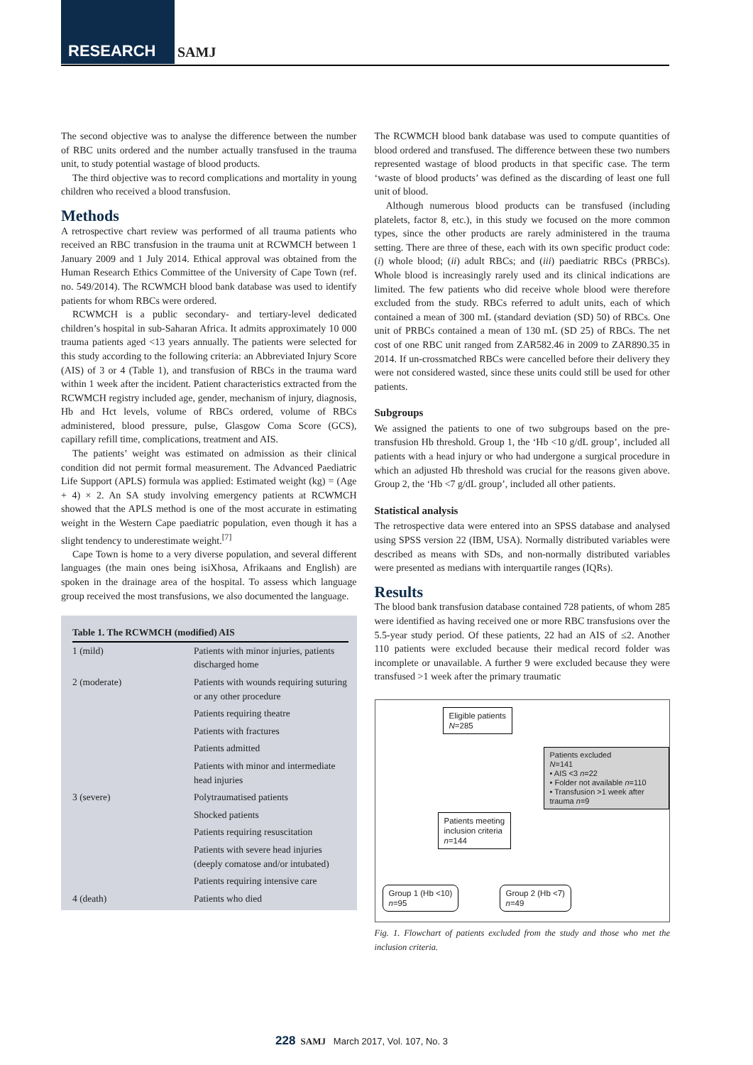RESEARCH SAMJ
The second objective was to analyse the difference between the number of RBC units ordered and the number actually transfused in the trauma unit, to study potential wastage of blood products.
The third objective was to record complications and mortality in young children who received a blood transfusion.
Methods
A retrospective chart review was performed of all trauma patients who received an RBC transfusion in the trauma unit at RCWMCH between 1 January 2009 and 1 July 2014. Ethical approval was obtained from the Human Research Ethics Committee of the University of Cape Town (ref. no. 549/2014). The RCWMCH blood bank database was used to identify patients for whom RBCs were ordered.
RCWMCH is a public secondary- and tertiary-level dedicated children’s hospital in sub-Saharan Africa. It admits approximately 10 000 trauma patients aged <13 years annually. The patients were selected for this study according to the following criteria: an Abbreviated Injury Score (AIS) of 3 or 4 (Table 1), and transfusion of RBCs in the trauma ward within 1 week after the incident. Patient characteristics extracted from the RCWMCH registry included age, gender, mechanism of injury, diagnosis, Hb and Hct levels, volume of RBCs ordered, volume of RBCs administered, blood pressure, pulse, Glasgow Coma Score (GCS), capillary refill time, complications, treatment and AIS.
The patients’ weight was estimated on admission as their clinical condition did not permit formal measurement. The Advanced Paediatric Life Support (APLS) formula was applied: Estimated weight (kg) = (Age + 4) × 2. An SA study involving emergency patients at RCWMCH showed that the APLS method is one of the most accurate in estimating weight in the Western Cape paediatric population, even though it has a slight tendency to underestimate weight.<sup>[7]</sup>
Cape Town is home to a very diverse population, and several different languages (the main ones being isiXhosa, Afrikaans and English) are spoken in the drainage area of the hospital. To assess which language group received the most transfusions, we also documented the language.
| Table 1. The RCWMCH (modified) AIS | |
| --- | --- |
| 1 (mild) | Patients with minor injuries, patients discharged home |
| 2 (moderate) | Patients with wounds requiring suturing or any other procedure |
| | Patients requiring theatre |
| | Patients with fractures |
| | Patients admitted |
| | Patients with minor and intermediate head injuries |
| 3 (severe) | Polytraumatised patients |
| | Shocked patients |
| | Patients requiring resuscitation |
| | Patients with severe head injuries (deeply comatose and/or intubated) |
| | Patients requiring intensive care |
| 4 (death) | Patients who died |
The RCWMCH blood bank database was used to compute quantities of blood ordered and transfused. The difference between these two numbers represented wastage of blood products in that specific case. The term ‘waste of blood products’ was defined as the discarding of least one full unit of blood.
Although numerous blood products can be transfused (including platelets, factor 8, etc.), in this study we focused on the more common types, since the other products are rarely administered in the trauma setting. There are three of these, each with its own specific product code: (i) whole blood; (ii) adult RBCs; and (iii) paediatric RBCs (PRBCs). Whole blood is increasingly rarely used and its clinical indications are limited. The few patients who did receive whole blood were therefore excluded from the study. RBCs referred to adult units, each of which contained a mean of 300 mL (standard deviation (SD) 50) of RBCs. One unit of PRBCs contained a mean of 130 mL (SD 25) of RBCs. The net cost of one RBC unit ranged from ZAR582.46 in 2009 to ZAR890.35 in 2014. If un-crossmatched RBCs were cancelled before their delivery they were not considered wasted, since these units could still be used for other patients.
Subgroups
We assigned the patients to one of two subgroups based on the pre-transfusion Hb threshold. Group 1, the ‘Hb <10 g/dL group’, included all patients with a head injury or who had undergone a surgical procedure in which an adjusted Hb threshold was crucial for the reasons given above. Group 2, the ‘Hb <7 g/dL group’, included all other patients.
Statistical analysis
The retrospective data were entered into an SPSS database and analysed using SPSS version 22 (IBM, USA). Normally distributed variables were described as means with SDs, and non-normally distributed variables were presented as medians with interquartile ranges (IQRs).
Results
The blood bank transfusion database contained 728 patients, of whom 285 were identified as having received one or more RBC transfusions over the 5.5-year study period. Of these patients, 22 had an AIS of ≤2. Another 110 patients were excluded because their medical record folder was incomplete or unavailable. A further 9 were excluded because they were transfused >1 week after the primary traumatic
Eligible patients
N=285
Patients excluded
N=141
• AIS <3 n=22
• Folder not available n=110
• Transfusion >1 week after trauma n=9
Patients meeting
inclusion criteria
n=144
Group 1 (Hb <10)
n=95
Group 2 (Hb <7)
n=49
Fig. 1. Flowchart of patients excluded from the study and those who met the inclusion criteria.
228 SAMJ March 2017, Vol. 107, No. 3